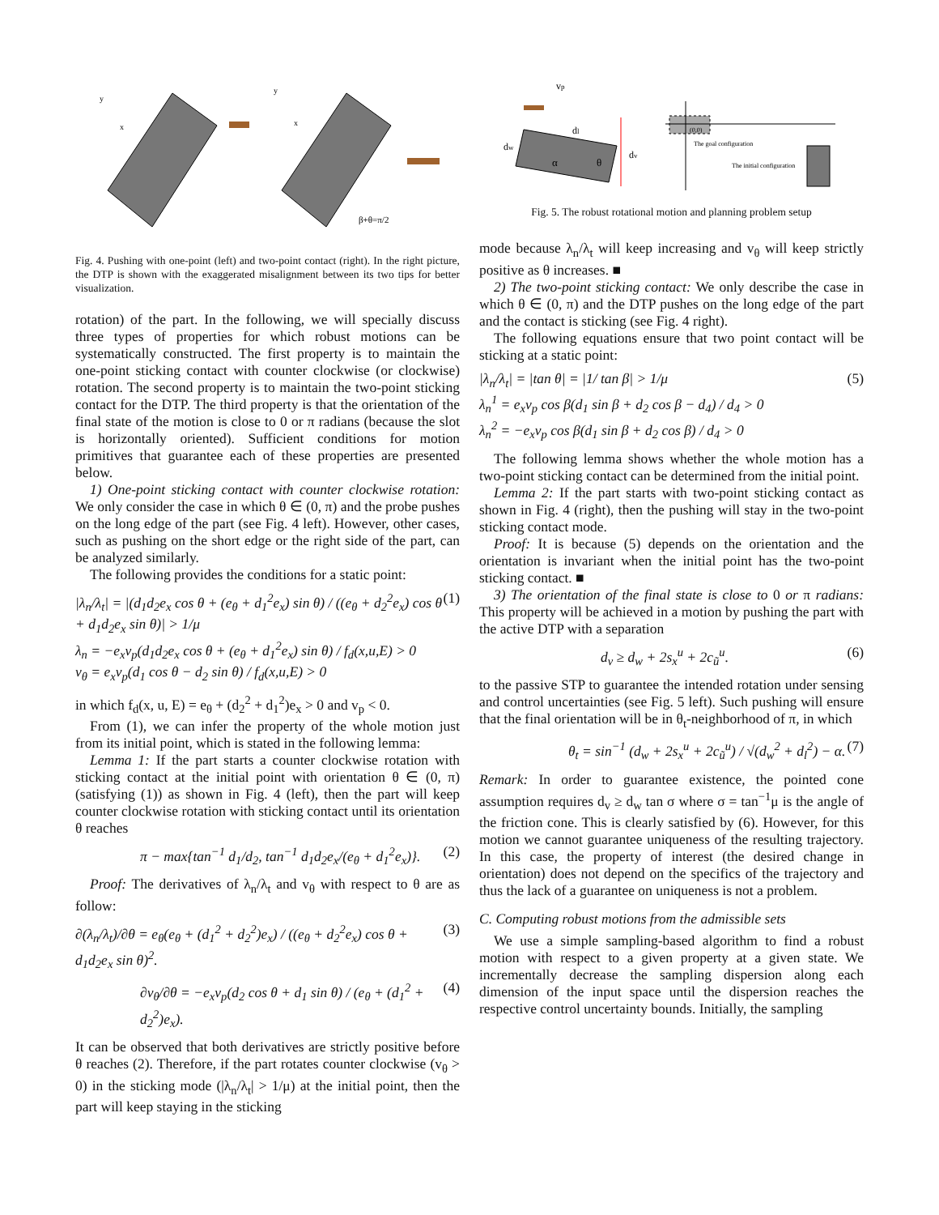y
x
y
x
β+θ=π/2
Fig. 4. Pushing with one-point (left) and two-point contact (right). In the right picture, the DTP is shown with the exaggerated misalignment between its two tips for better visualization.
rotation) of the part. In the following, we will specially discuss three types of properties for which robust motions can be systematically constructed. The first property is to maintain the one-point sticking contact with counter clockwise (or clockwise) rotation. The second property is to maintain the two-point sticking contact for the DTP. The third property is that the orientation of the final state of the motion is close to 0 or π radians (because the slot is horizontally oriented). Sufficient conditions for motion primitives that guarantee each of these properties are presented below.
1) One-point sticking contact with counter clockwise rotation: We only consider the case in which θ ∈ (0, π) and the probe pushes on the long edge of the part (see Fig. 4 left). However, other cases, such as pushing on the short edge or the right side of the part, can be analyzed similarly.
The following provides the conditions for a static point:
|λ<sub>n</sub>/λ<sub>t</sub>| = |(d<sub>1</sub>d<sub>2</sub>e<sub>x</sub> cos θ + (e<sub>θ</sub> + d<sub>1</sub><sup>2</sup>e<sub>x</sub>) sin θ) / ((e<sub>θ</sub> + d<sub>2</sub><sup>2</sup>e<sub>x</sub>) cos θ + d<sub>1</sub>d<sub>2</sub>e<sub>x</sub> sin θ)| > 1/μ
λ<sub>n</sub> = −e<sub>x</sub>v<sub>p</sub>(d<sub>1</sub>d<sub>2</sub>e<sub>x</sub> cos θ + (e<sub>θ</sub> + d<sub>1</sub><sup>2</sup>e<sub>x</sub>) sin θ) / f<sub>d</sub>(x,u,E) > 0
v<sub>θ</sub> = e<sub>x</sub>v<sub>p</sub>(d<sub>1</sub> cos θ − d<sub>2</sub> sin θ) / f<sub>d</sub>(x,u,E) > 0 (1)
in which f<sub>d</sub>(x, u, E) = e<sub>θ</sub> + (d<sub>2</sub><sup>2</sup> + d<sub>1</sub><sup>2</sup>)e<sub>x</sub> > 0 and v<sub>p</sub> < 0.
From (1), we can infer the property of the whole motion just from its initial point, which is stated in the following lemma:
Lemma 1: If the part starts a counter clockwise rotation with sticking contact at the initial point with orientation θ ∈ (0, π) (satisfying (1)) as shown in Fig. 4 (left), then the part will keep counter clockwise rotation with sticking contact until its orientation θ reaches
π − max{tan<sup>−1</sup> d<sub>1</sub>/d<sub>2</sub>, tan<sup>−1</sup> d<sub>1</sub>d<sub>2</sub>e<sub>x</sub>/(e<sub>θ</sub> + d<sub>1</sub><sup>2</sup>e<sub>x</sub>)}. (2)
Proof: The derivatives of λ<sub>n</sub>/λ<sub>t</sub> and v<sub>θ</sub> with respect to θ are as follow:
∂(λ<sub>n</sub>/λ<sub>t</sub>)/∂θ = e<sub>θ</sub>(e<sub>θ</sub> + (d<sub>1</sub><sup>2</sup> + d<sub>2</sub><sup>2</sup>)e<sub>x</sub>) / ((e<sub>θ</sub> + d<sub>2</sub><sup>2</sup>e<sub>x</sub>) cos θ + d<sub>1</sub>d<sub>2</sub>e<sub>x</sub> sin θ)<sup>2</sup>. (3)
∂v<sub>θ</sub>/∂θ = −e<sub>x</sub>v<sub>p</sub>(d<sub>2</sub> cos θ + d<sub>1</sub> sin θ) / (e<sub>θ</sub> + (d<sub>1</sub><sup>2</sup> + d<sub>2</sub><sup>2</sup>)e<sub>x</sub>). (4)
It can be observed that both derivatives are strictly positive before θ reaches (2). Therefore, if the part rotates counter clockwise (v<sub>θ</sub> > 0) in the sticking mode (|λ<sub>n</sub>/λ<sub>t</sub>| > 1/μ) at the initial point, then the part will keep staying in the sticking
vp
dl
dw
dv
α
θ
(0,0)
The goal configuration
The initial configuration
Fig. 5. The robust rotational motion and planning problem setup
mode because λ<sub>n</sub>/λ<sub>t</sub> will keep increasing and v<sub>θ</sub> will keep strictly positive as θ increases. ■
2) The two-point sticking contact: We only describe the case in which θ ∈ (0, π) and the DTP pushes on the long edge of the part and the contact is sticking (see Fig. 4 right).
The following equations ensure that two point contact will be sticking at a static point:
|λ<sub>n</sub>/λ<sub>t</sub>| = |tan θ| = |1/ tan β| > 1/μ
λ<sub>n</sub><sup>1</sup> = e<sub>x</sub>v<sub>p</sub> cos β(d<sub>1</sub> sin β + d<sub>2</sub> cos β − d<sub>4</sub>) / d<sub>4</sub> > 0
λ<sub>n</sub><sup>2</sup> = −e<sub>x</sub>v<sub>p</sub> cos β(d<sub>1</sub> sin β + d<sub>2</sub> cos β) / d<sub>4</sub> > 0 (5)
The following lemma shows whether the whole motion has a two-point sticking contact can be determined from the initial point.
Lemma 2: If the part starts with two-point sticking contact as shown in Fig. 4 (right), then the pushing will stay in the two-point sticking contact mode.
Proof: It is because (5) depends on the orientation and the orientation is invariant when the initial point has the two-point sticking contact. ■
3) The orientation of the final state is close to 0 or π radians: This property will be achieved in a motion by pushing the part with the active DTP with a separation
d<sub>v</sub> ≥ d<sub>w</sub> + 2s<sub>x</sub><sup>u</sup> + 2c<sub>ũ</sub><sup>u</sup>. (6)
to the passive STP to guarantee the intended rotation under sensing and control uncertainties (see Fig. 5 left). Such pushing will ensure that the final orientation will be in θ<sub>t</sub>-neighborhood of π, in which
θ<sub>t</sub> = sin<sup>−1</sup> (d<sub>w</sub> + 2s<sub>x</sub><sup>u</sup> + 2c<sub>ũ</sub><sup>u</sup>) / √(d<sub>w</sub><sup>2</sup> + d<sub>l</sub><sup>2</sup>) − α. (7)
Remark: In order to guarantee existence, the pointed cone assumption requires d<sub>v</sub> ≥ d<sub>w</sub> tan σ where σ = tan<sup>−1</sup>μ is the angle of the friction cone. This is clearly satisfied by (6). However, for this motion we cannot guarantee uniqueness of the resulting trajectory. In this case, the property of interest (the desired change in orientation) does not depend on the specifics of the trajectory and thus the lack of a guarantee on uniqueness is not a problem.
C. Computing robust motions from the admissible sets
We use a simple sampling-based algorithm to find a robust motion with respect to a given property at a given state. We incrementally decrease the sampling dispersion along each dimension of the input space until the dispersion reaches the respective control uncertainty bounds. Initially, the sampling